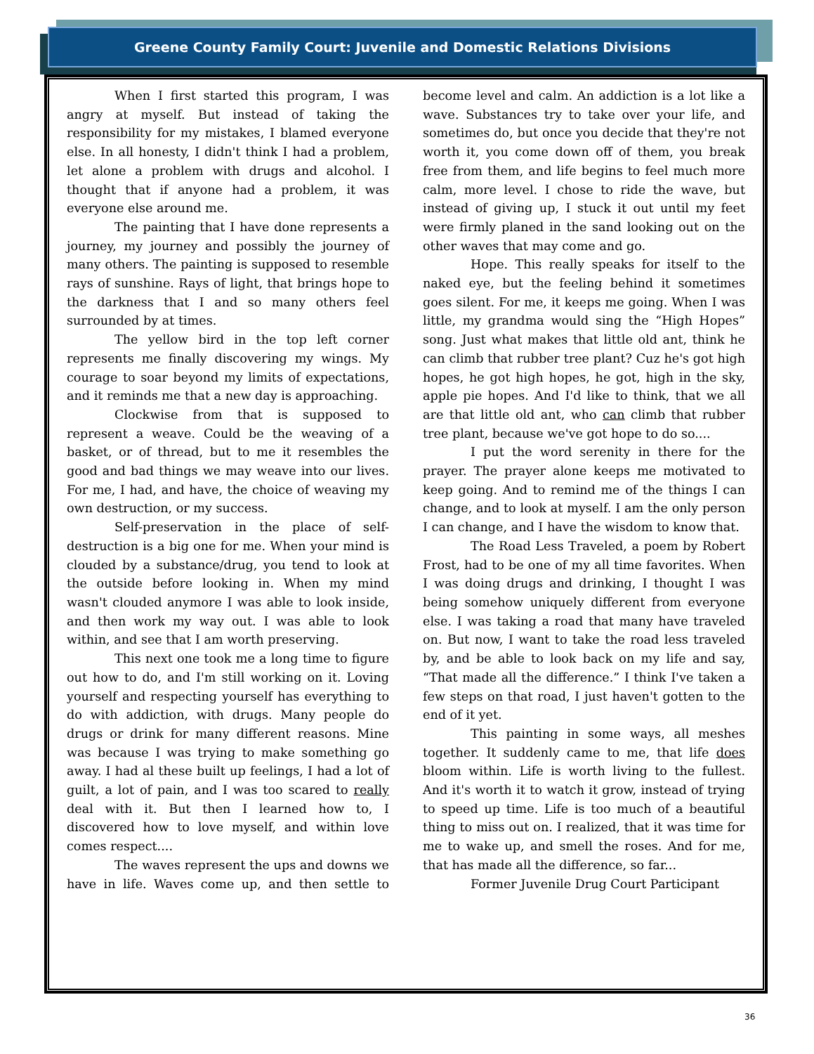Greene County Family Court: Juvenile and Domestic Relations Divisions
When I first started this program, I was angry at myself. But instead of taking the responsibility for my mistakes, I blamed everyone else. In all honesty, I didn't think I had a problem, let alone a problem with drugs and alcohol. I thought that if anyone had a problem, it was everyone else around me.
The painting that I have done represents a journey, my journey and possibly the journey of many others. The painting is supposed to resemble rays of sunshine. Rays of light, that brings hope to the darkness that I and so many others feel surrounded by at times.
The yellow bird in the top left corner represents me finally discovering my wings. My courage to soar beyond my limits of expectations, and it reminds me that a new day is approaching.
Clockwise from that is supposed to represent a weave. Could be the weaving of a basket, or of thread, but to me it resembles the good and bad things we may weave into our lives. For me, I had, and have, the choice of weaving my own destruction, or my success.
Self-preservation in the place of self-destruction is a big one for me. When your mind is clouded by a substance/drug, you tend to look at the outside before looking in. When my mind wasn't clouded anymore I was able to look inside, and then work my way out. I was able to look within, and see that I am worth preserving.
This next one took me a long time to figure out how to do, and I'm still working on it. Loving yourself and respecting yourself has everything to do with addiction, with drugs. Many people do drugs or drink for many different reasons. Mine was because I was trying to make something go away. I had al these built up feelings, I had a lot of guilt, a lot of pain, and I was too scared to really deal with it. But then I learned how to, I discovered how to love myself, and within love comes respect....
The waves represent the ups and downs we have in life. Waves come up, and then settle to become level and calm. An addiction is a lot like a wave. Substances try to take over your life, and sometimes do, but once you decide that they're not worth it, you come down off of them, you break free from them, and life begins to feel much more calm, more level. I chose to ride the wave, but instead of giving up, I stuck it out until my feet were firmly planed in the sand looking out on the other waves that may come and go.
Hope. This really speaks for itself to the naked eye, but the feeling behind it sometimes goes silent. For me, it keeps me going. When I was little, my grandma would sing the “High Hopes” song. Just what makes that little old ant, think he can climb that rubber tree plant? Cuz he's got high hopes, he got high hopes, he got, high in the sky, apple pie hopes. And I'd like to think, that we all are that little old ant, who can climb that rubber tree plant, because we've got hope to do so....
I put the word serenity in there for the prayer. The prayer alone keeps me motivated to keep going. And to remind me of the things I can change, and to look at myself. I am the only person I can change, and I have the wisdom to know that.
The Road Less Traveled, a poem by Robert Frost, had to be one of my all time favorites. When I was doing drugs and drinking, I thought I was being somehow uniquely different from everyone else. I was taking a road that many have traveled on. But now, I want to take the road less traveled by, and be able to look back on my life and say, “That made all the difference.” I think I've taken a few steps on that road, I just haven't gotten to the end of it yet.
This painting in some ways, all meshes together. It suddenly came to me, that life does bloom within. Life is worth living to the fullest. And it's worth it to watch it grow, instead of trying to speed up time. Life is too much of a beautiful thing to miss out on. I realized, that it was time for me to wake up, and smell the roses. And for me, that has made all the difference, so far...
Former Juvenile Drug Court Participant
36